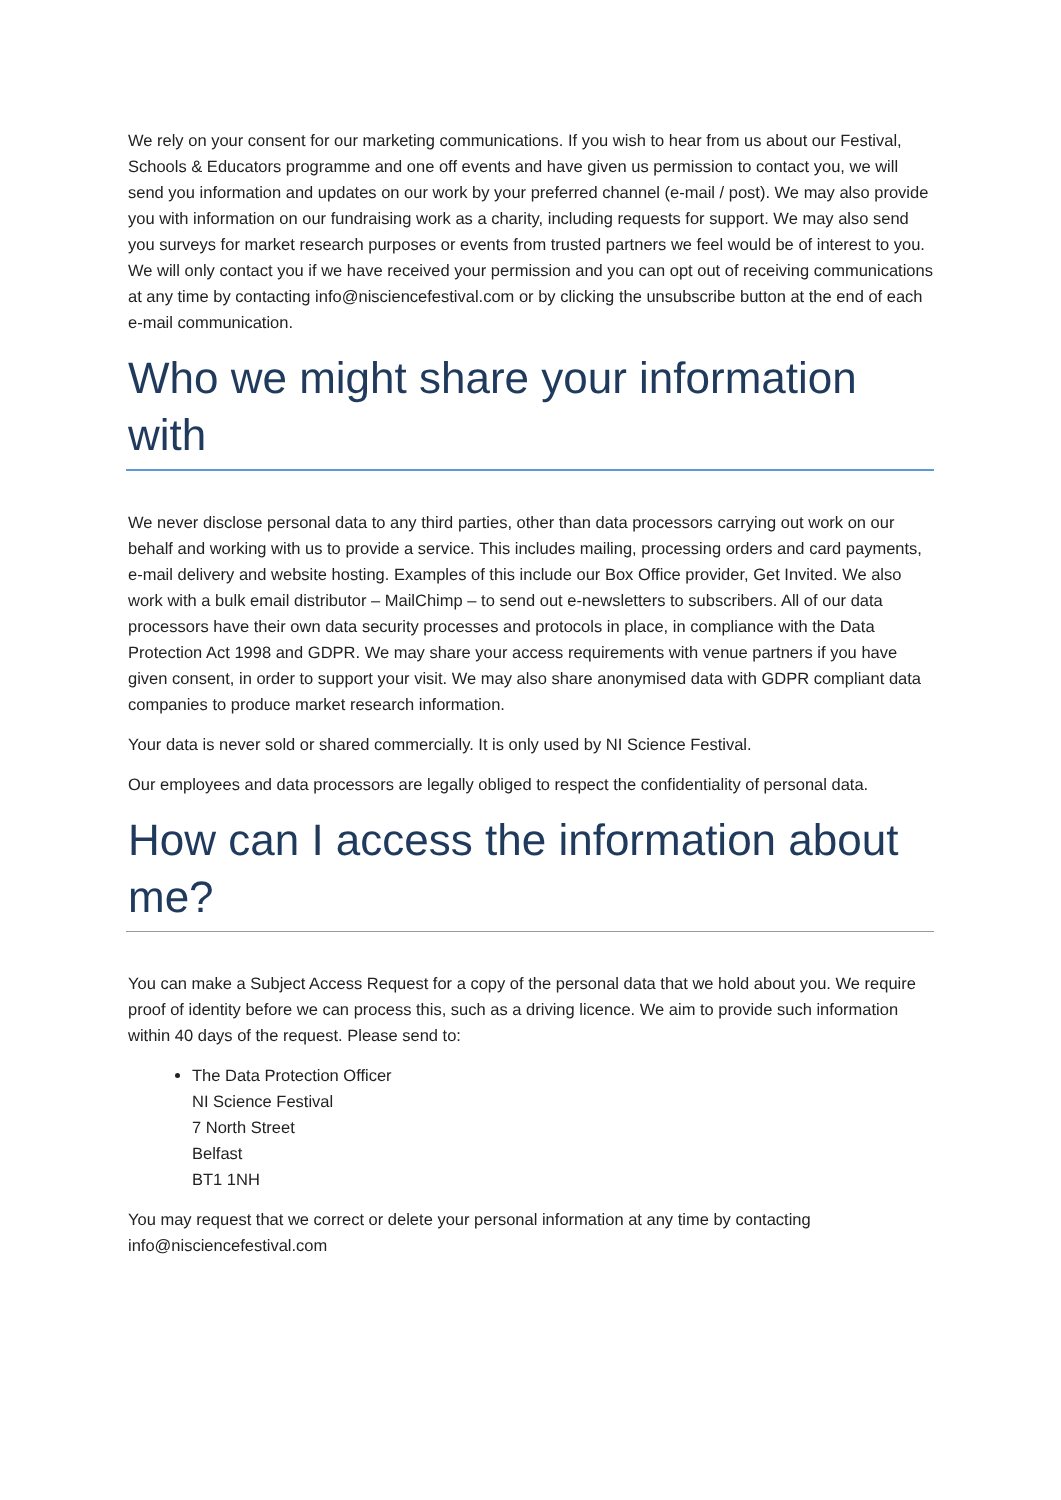We rely on your consent for our marketing communications. If you wish to hear from us about our Festival, Schools & Educators programme and one off events and have given us permission to contact you, we will send you information and updates on our work by your preferred channel (e-mail / post). We may also provide you with information on our fundraising work as a charity, including requests for support. We may also send you surveys for market research purposes or events from trusted partners we feel would be of interest to you. We will only contact you if we have received your permission and you can opt out of receiving communications at any time by contacting info@nisciencefestival.com or by clicking the unsubscribe button at the end of each e-mail communication.
Who we might share your information with
We never disclose personal data to any third parties, other than data processors carrying out work on our behalf and working with us to provide a service. This includes mailing, processing orders and card payments, e-mail delivery and website hosting. Examples of this include our Box Office provider, Get Invited. We also work with a bulk email distributor – MailChimp – to send out e-newsletters to subscribers. All of our data processors have their own data security processes and protocols in place, in compliance with the Data Protection Act 1998 and GDPR. We may share your access requirements with venue partners if you have given consent, in order to support your visit. We may also share anonymised data with GDPR compliant data companies to produce market research information.
Your data is never sold or shared commercially. It is only used by NI Science Festival.
Our employees and data processors are legally obliged to respect the confidentiality of personal data.
How can I access the information about me?
You can make a Subject Access Request for a copy of the personal data that we hold about you. We require proof of identity before we can process this, such as a driving licence. We aim to provide such information within 40 days of the request. Please send to:
The Data Protection Officer
NI Science Festival
7 North Street
Belfast
BT1 1NH
You may request that we correct or delete your personal information at any time by contacting info@nisciencefestival.com